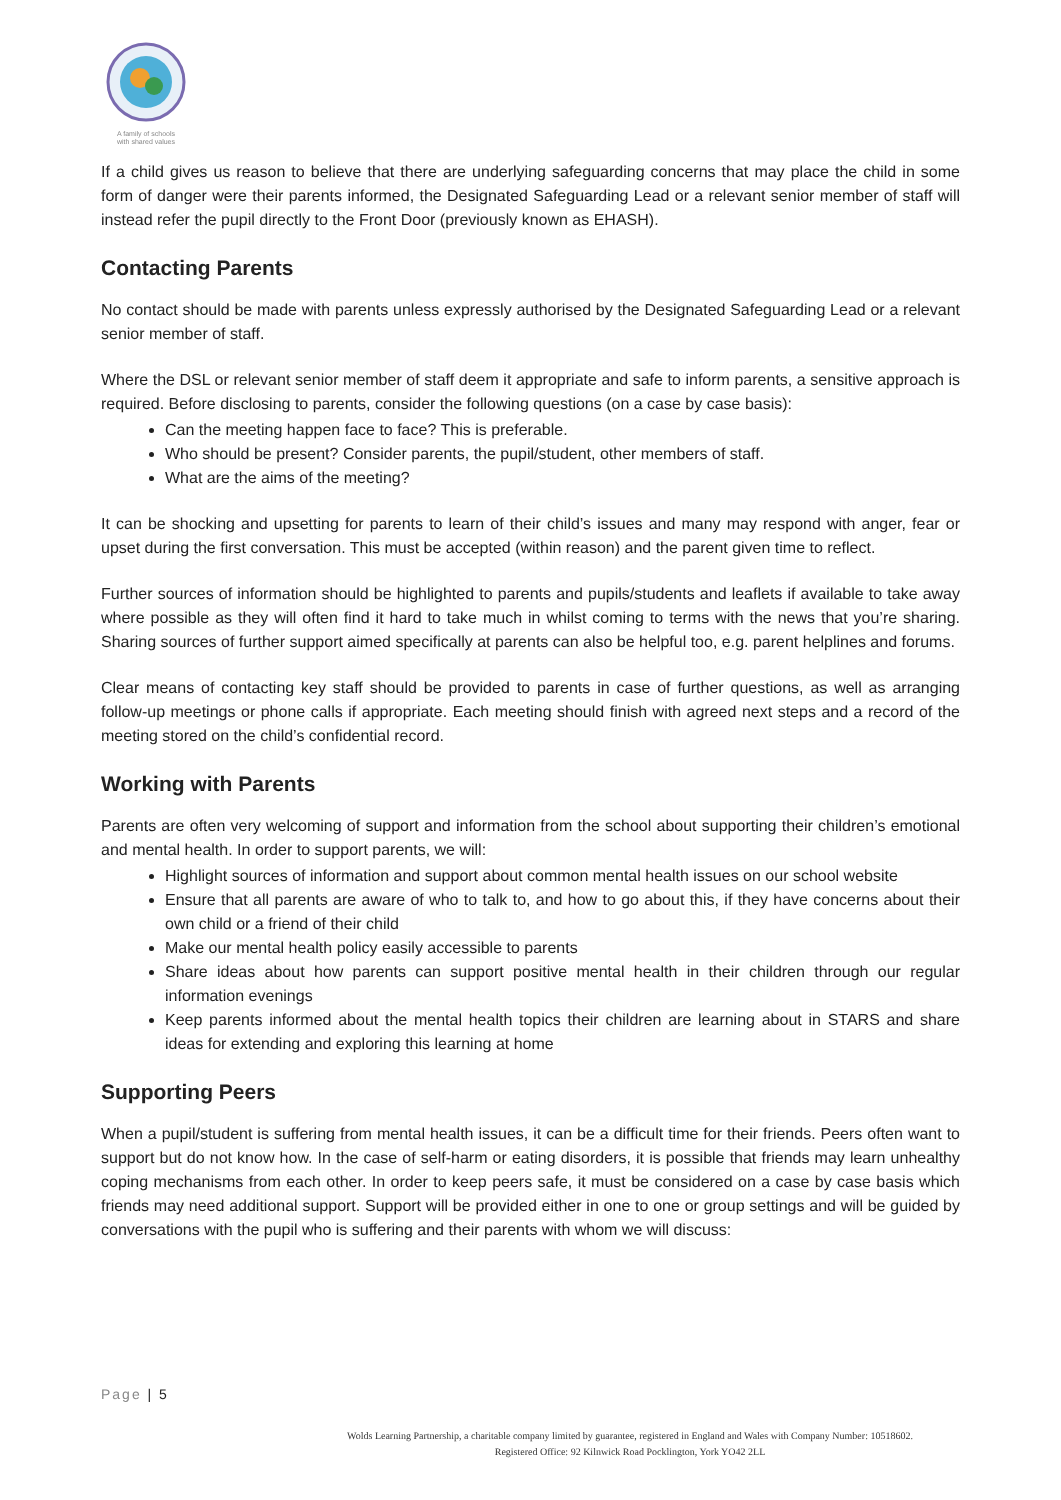A family of schools
with shared values
If a child gives us reason to believe that there are underlying safeguarding concerns that may place the child in some form of danger were their parents informed, the Designated Safeguarding Lead or a relevant senior member of staff will instead refer the pupil directly to the Front Door (previously known as EHASH).
Contacting Parents
No contact should be made with parents unless expressly authorised by the Designated Safeguarding Lead or a relevant senior member of staff.
Where the DSL or relevant senior member of staff deem it appropriate and safe to inform parents, a sensitive approach is required. Before disclosing to parents, consider the following questions (on a case by case basis):
Can the meeting happen face to face? This is preferable.
Who should be present? Consider parents, the pupil/student, other members of staff.
What are the aims of the meeting?
It can be shocking and upsetting for parents to learn of their child’s issues and many may respond with anger, fear or upset during the first conversation. This must be accepted (within reason) and the parent given time to reflect.
Further sources of information should be highlighted to parents and pupils/students and leaflets if available to take away where possible as they will often find it hard to take much in whilst coming to terms with the news that you’re sharing. Sharing sources of further support aimed specifically at parents can also be helpful too, e.g. parent helplines and forums.
Clear means of contacting key staff should be provided to parents in case of further questions, as well as arranging follow-up meetings or phone calls if appropriate. Each meeting should finish with agreed next steps and a record of the meeting stored on the child’s confidential record.
Working with Parents
Parents are often very welcoming of support and information from the school about supporting their children’s emotional and mental health. In order to support parents, we will:
Highlight sources of information and support about common mental health issues on our school website
Ensure that all parents are aware of who to talk to, and how to go about this, if they have concerns about their own child or a friend of their child
Make our mental health policy easily accessible to parents
Share ideas about how parents can support positive mental health in their children through our regular information evenings
Keep parents informed about the mental health topics their children are learning about in STARS and share ideas for extending and exploring this learning at home
Supporting Peers
When a pupil/student is suffering from mental health issues, it can be a difficult time for their friends. Peers often want to support but do not know how. In the case of self-harm or eating disorders, it is possible that friends may learn unhealthy coping mechanisms from each other. In order to keep peers safe, it must be considered on a case by case basis which friends may need additional support. Support will be provided either in one to one or group settings and will be guided by conversations with the pupil who is suffering and their parents with whom we will discuss:
Page | 5
Wolds Learning Partnership, a charitable company limited by guarantee, registered in England and Wales with Company Number: 10518602.
Registered Office: 92 Kilnwick Road Pocklington, York YO42 2LL